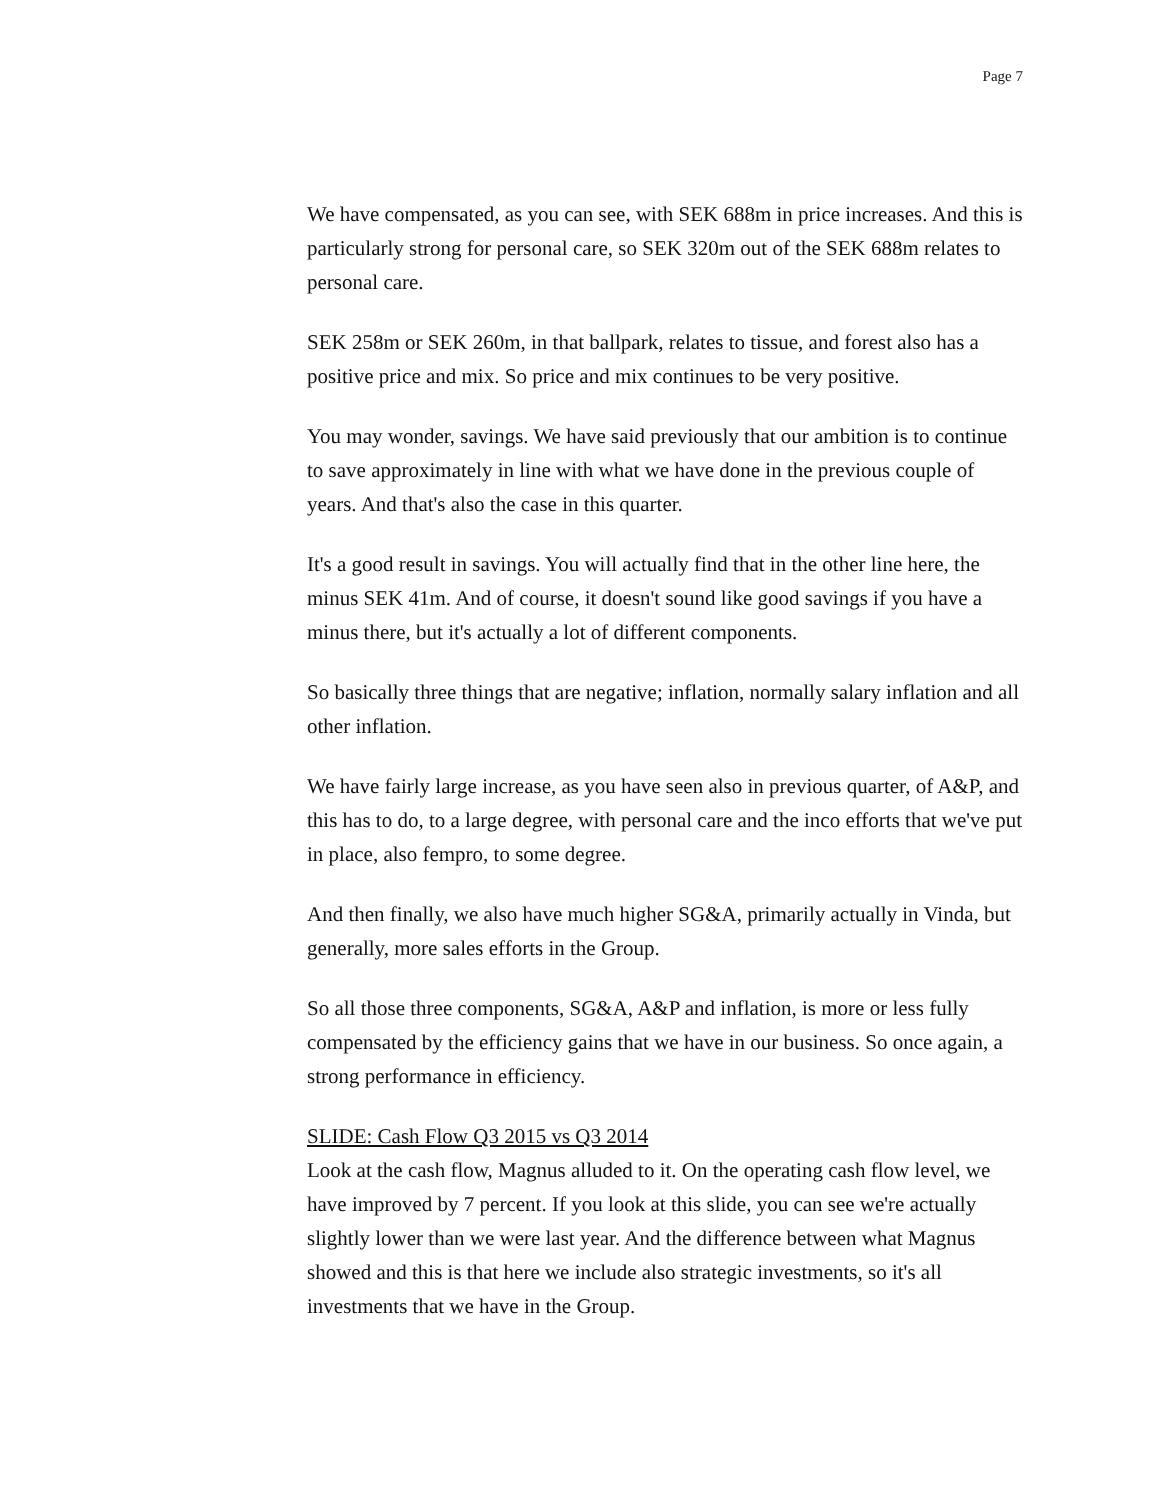Page 7
We have compensated, as you can see, with SEK 688m in price increases. And this is particularly strong for personal care, so SEK 320m out of the SEK 688m relates to personal care.
SEK 258m or SEK 260m, in that ballpark, relates to tissue, and forest also has a positive price and mix. So price and mix continues to be very positive.
You may wonder, savings. We have said previously that our ambition is to continue to save approximately in line with what we have done in the previous couple of years. And that's also the case in this quarter.
It's a good result in savings. You will actually find that in the other line here, the minus SEK 41m. And of course, it doesn't sound like good savings if you have a minus there, but it's actually a lot of different components.
So basically three things that are negative; inflation, normally salary inflation and all other inflation.
We have fairly large increase, as you have seen also in previous quarter, of A&P, and this has to do, to a large degree, with personal care and the inco efforts that we've put in place, also fempro, to some degree.
And then finally, we also have much higher SG&A, primarily actually in Vinda, but generally, more sales efforts in the Group.
So all those three components, SG&A, A&P and inflation, is more or less fully compensated by the efficiency gains that we have in our business. So once again, a strong performance in efficiency.
SLIDE: Cash Flow Q3 2015 vs Q3 2014
Look at the cash flow, Magnus alluded to it. On the operating cash flow level, we have improved by 7 percent. If you look at this slide, you can see we're actually slightly lower than we were last year. And the difference between what Magnus showed and this is that here we include also strategic investments, so it's all investments that we have in the Group.